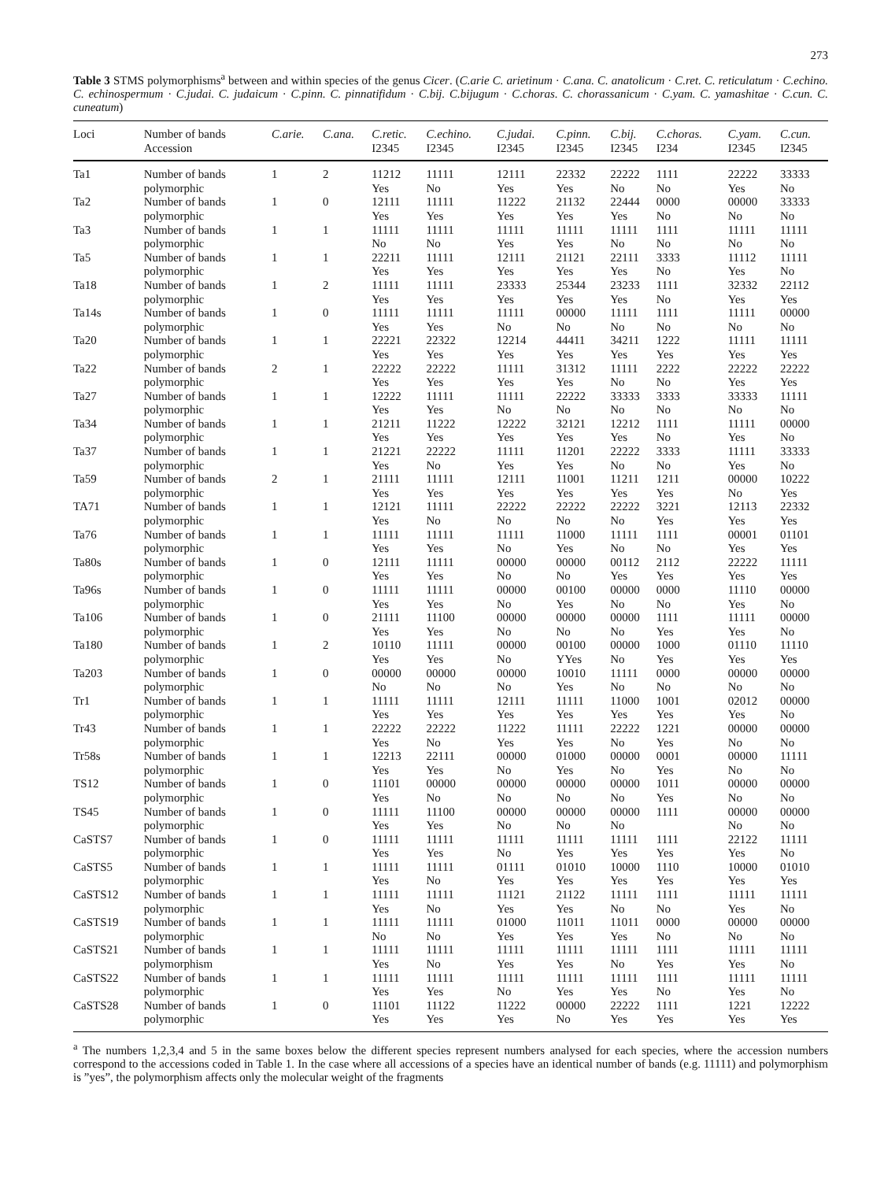273
Table 3 STMS polymorphisms<sup>a</sup> between and within species of the genus Cicer. (C.arie C. arietinum · C.ana. C. anatolicum · C.ret. C. reticulatum · C.echino. C. echinospermum · C.judai. C. judaicum · C.pinn. C. pinnatifidum · C.bij. C.bijugum · C.choras. C. chorassanicum · C.yam. C. yamashitae · C.cun. C. cuneatum)
| Loci | Number of bands Accession | C.arie. | C.ana. | C.retic. I2345 | C.echino. I2345 | C.judai. I2345 | C.pinn. I2345 | C.bij. I2345 | C.choras. I234 | C.yam. I2345 | C.cun. I2345 |
| --- | --- | --- | --- | --- | --- | --- | --- | --- | --- | --- | --- |
| Ta1 | Number of bands polymorphic | 1 | 2 | 11212 Yes | 11111 No | 12111 Yes | 22332 Yes | 22222 No | 1111 No | 22222 Yes | 33333 No |
| Ta2 | Number of bands polymorphic | 1 | 0 | 12111 Yes | 11111 Yes | 11222 Yes | 21132 Yes | 22444 Yes | 0000 No | 00000 No | 33333 No |
| Ta3 | Number of bands polymorphic | 1 | 1 | 11111 No | 11111 No | 11111 Yes | 11111 Yes | 11111 No | 1111 No | 11111 No | 11111 No |
| Ta5 | Number of bands polymorphic | 1 | 1 | 22211 Yes | 11111 Yes | 12111 Yes | 21121 Yes | 22111 Yes | 3333 No | 11112 Yes | 11111 No |
| Ta18 | Number of bands polymorphic | 1 | 2 | 11111 Yes | 11111 Yes | 23333 Yes | 25344 Yes | 23233 Yes | 1111 No | 32332 Yes | 22112 Yes |
| Ta14s | Number of bands polymorphic | 1 | 0 | 11111 Yes | 11111 Yes | 11111 No | 00000 No | 11111 No | 1111 No | 11111 No | 00000 No |
| Ta20 | Number of bands polymorphic | 1 | 1 | 22221 Yes | 22322 Yes | 12214 Yes | 44411 Yes | 34211 Yes | 1222 Yes | 11111 Yes | 11111 Yes |
| Ta22 | Number of bands polymorphic | 2 | 1 | 22222 Yes | 22222 Yes | 11111 Yes | 31312 Yes | 11111 No | 2222 No | 22222 Yes | 22222 Yes |
| Ta27 | Number of bands polymorphic | 1 | 1 | 12222 Yes | 11111 Yes | 11111 No | 22222 No | 33333 No | 3333 No | 33333 No | 11111 No |
| Ta34 | Number of bands polymorphic | 1 | 1 | 21211 Yes | 11222 Yes | 12222 Yes | 32121 Yes | 12212 Yes | 1111 No | 11111 Yes | 00000 No |
| Ta37 | Number of bands polymorphic | 1 | 1 | 21221 Yes | 22222 No | 11111 Yes | 11201 Yes | 22222 No | 3333 No | 11111 Yes | 33333 No |
| Ta59 | Number of bands polymorphic | 2 | 1 | 21111 Yes | 11111 Yes | 12111 Yes | 11001 Yes | 11211 Yes | 1211 Yes | 00000 No | 10222 Yes |
| TA71 | Number of bands polymorphic | 1 | 1 | 12121 Yes | 11111 No | 22222 No | 22222 No | 22222 No | 3221 Yes | 12113 Yes | 22332 Yes |
| Ta76 | Number of bands polymorphic | 1 | 1 | 11111 Yes | 11111 Yes | 11111 No | 11000 Yes | 11111 No | 1111 No | 00001 Yes | 01101 Yes |
| Ta80s | Number of bands polymorphic | 1 | 0 | 12111 Yes | 11111 Yes | 00000 No | 00000 No | 00112 Yes | 2112 Yes | 22222 Yes | 11111 Yes |
| Ta96s | Number of bands polymorphic | 1 | 0 | 11111 Yes | 11111 Yes | 00000 No | 00100 Yes | 00000 No | 0000 No | 11110 Yes | 00000 No |
| Ta106 | Number of bands polymorphic | 1 | 0 | 21111 Yes | 11100 Yes | 00000 No | 00000 No | 00000 No | 1111 Yes | 11111 Yes | 00000 No |
| Ta180 | Number of bands polymorphic | 1 | 2 | 10110 Yes | 11111 Yes | 00000 No | 00100 YYes | 00000 No | 1000 Yes | 01110 Yes | 11110 Yes |
| Ta203 | Number of bands polymorphic | 1 | 0 | 00000 No | 00000 No | 00000 No | 10010 Yes | 11111 No | 0000 No | 00000 No | 00000 No |
| Tr1 | Number of bands polymorphic | 1 | 1 | 11111 Yes | 11111 Yes | 12111 Yes | 11111 Yes | 11000 Yes | 1001 Yes | 02012 Yes | 00000 No |
| Tr43 | Number of bands polymorphic | 1 | 1 | 22222 Yes | 22222 No | 11222 Yes | 11111 Yes | 22222 No | 1221 Yes | 00000 No | 00000 No |
| Tr58s | Number of bands polymorphic | 1 | 1 | 12213 Yes | 22111 Yes | 00000 No | 01000 Yes | 00000 No | 0001 Yes | 00000 No | 11111 No |
| TS12 | Number of bands polymorphic | 1 | 0 | 11101 Yes | 00000 No | 00000 No | 00000 No | 00000 No | 1011 Yes | 00000 No | 00000 No |
| TS45 | Number of bands polymorphic | 1 | 0 | 11111 Yes | 11100 Yes | 00000 No | 00000 No | 00000 No | 1111 | 00000 No | 00000 No |
| CaSTS7 | Number of bands polymorphic | 1 | 0 | 11111 Yes | 11111 Yes | 11111 No | 11111 Yes | 11111 Yes | 1111 Yes | 22122 Yes | 11111 No |
| CaSTS5 | Number of bands polymorphic | 1 | 1 | 11111 Yes | 11111 No | 01111 Yes | 01010 Yes | 10000 Yes | 1110 Yes | 10000 Yes | 01010 Yes |
| CaSTS12 | Number of bands polymorphic | 1 | 1 | 11111 Yes | 11111 No | 11121 Yes | 21122 Yes | 11111 No | 1111 No | 11111 Yes | 11111 No |
| CaSTS19 | Number of bands polymorphic | 1 | 1 | 11111 No | 11111 No | 01000 Yes | 11011 Yes | 11011 Yes | 0000 No | 00000 No | 00000 No |
| CaSTS21 | Number of bands polymorphism | 1 | 1 | 11111 Yes | 11111 No | 11111 Yes | 11111 Yes | 11111 No | 1111 Yes | 11111 Yes | 11111 No |
| CaSTS22 | Number of bands polymorphic | 1 | 1 | 11111 Yes | 11111 Yes | 11111 No | 11111 Yes | 11111 Yes | 1111 No | 11111 Yes | 11111 No |
| CaSTS28 | Number of bands polymorphic | 1 | 0 | 11101 Yes | 11122 Yes | 11222 Yes | 00000 No | 22222 Yes | 1111 Yes | 1221 Yes | 12222 Yes |
<sup>a</sup> The numbers 1,2,3,4 and 5 in the same boxes below the different species represent numbers analysed for each species, where the accession numbers correspond to the accessions coded in Table 1. In the case where all accessions of a species have an identical number of bands (e.g. 11111) and polymorphism is ”yes”, the polymorphism affects only the molecular weight of the fragments